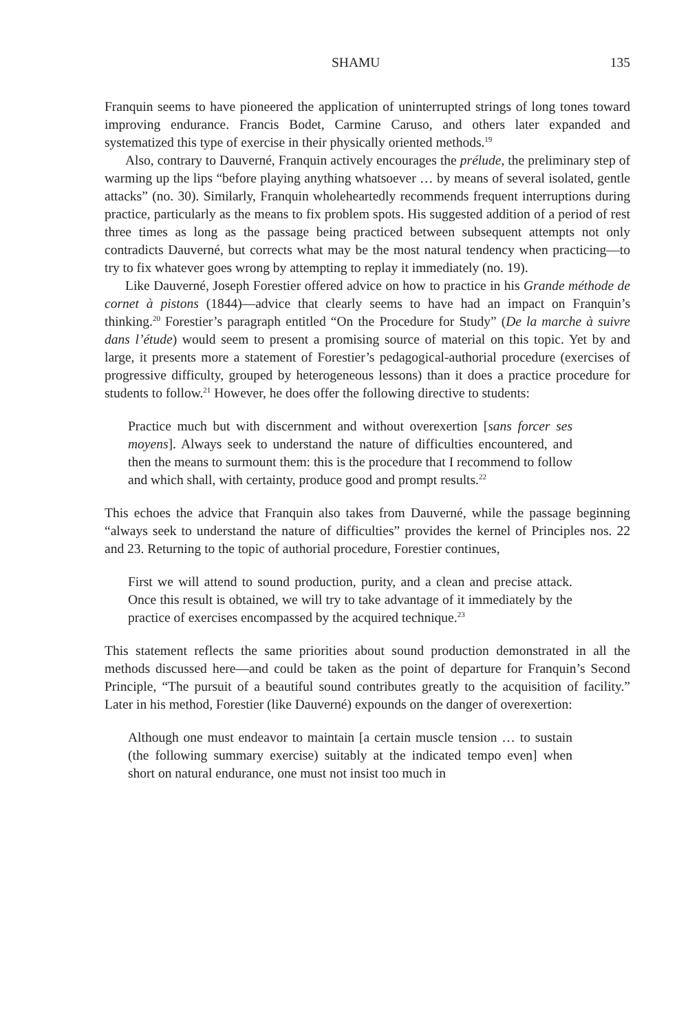SHAMU 135
Franquin seems to have pioneered the application of uninterrupted strings of long tones toward improving endurance. Francis Bodet, Carmine Caruso, and others later expanded and systematized this type of exercise in their physically oriented methods.<sup>19</sup>
Also, contrary to Dauverné, Franquin actively encourages the prélude, the preliminary step of warming up the lips “before playing anything whatsoever … by means of several isolated, gentle attacks” (no. 30). Similarly, Franquin wholeheartedly recommends frequent interruptions during practice, particularly as the means to fix problem spots. His suggested addition of a period of rest three times as long as the passage being practiced between subsequent attempts not only contradicts Dauverné, but corrects what may be the most natural tendency when practicing—to try to fix whatever goes wrong by attempting to replay it immediately (no. 19).
Like Dauverné, Joseph Forestier offered advice on how to practice in his Grande méthode de cornet à pistons (1844)—advice that clearly seems to have had an impact on Franquin’s thinking.<sup>20</sup> Forestier’s paragraph entitled “On the Procedure for Study” (De la marche à suivre dans l’étude) would seem to present a promising source of material on this topic. Yet by and large, it presents more a statement of Forestier’s pedagogical-authorial procedure (exercises of progressive difficulty, grouped by heterogeneous lessons) than it does a practice procedure for students to follow.<sup>21</sup> However, he does offer the following directive to students:
Practice much but with discernment and without overexertion [sans forcer ses moyens]. Always seek to understand the nature of difficulties encountered, and then the means to surmount them: this is the procedure that I recommend to follow and which shall, with certainty, produce good and prompt results.<sup>22</sup>
This echoes the advice that Franquin also takes from Dauverné, while the passage beginning “always seek to understand the nature of difficulties” provides the kernel of Principles nos. 22 and 23. Returning to the topic of authorial procedure, Forestier continues,
First we will attend to sound production, purity, and a clean and precise attack. Once this result is obtained, we will try to take advantage of it immediately by the practice of exercises encompassed by the acquired technique.<sup>23</sup>
This statement reflects the same priorities about sound production demonstrated in all the methods discussed here—and could be taken as the point of departure for Franquin’s Second Principle, “The pursuit of a beautiful sound contributes greatly to the acquisition of facility.” Later in his method, Forestier (like Dauverné) expounds on the danger of overexertion:
Although one must endeavor to maintain [a certain muscle tension … to sustain (the following summary exercise) suitably at the indicated tempo even] when short on natural endurance, one must not insist too much in